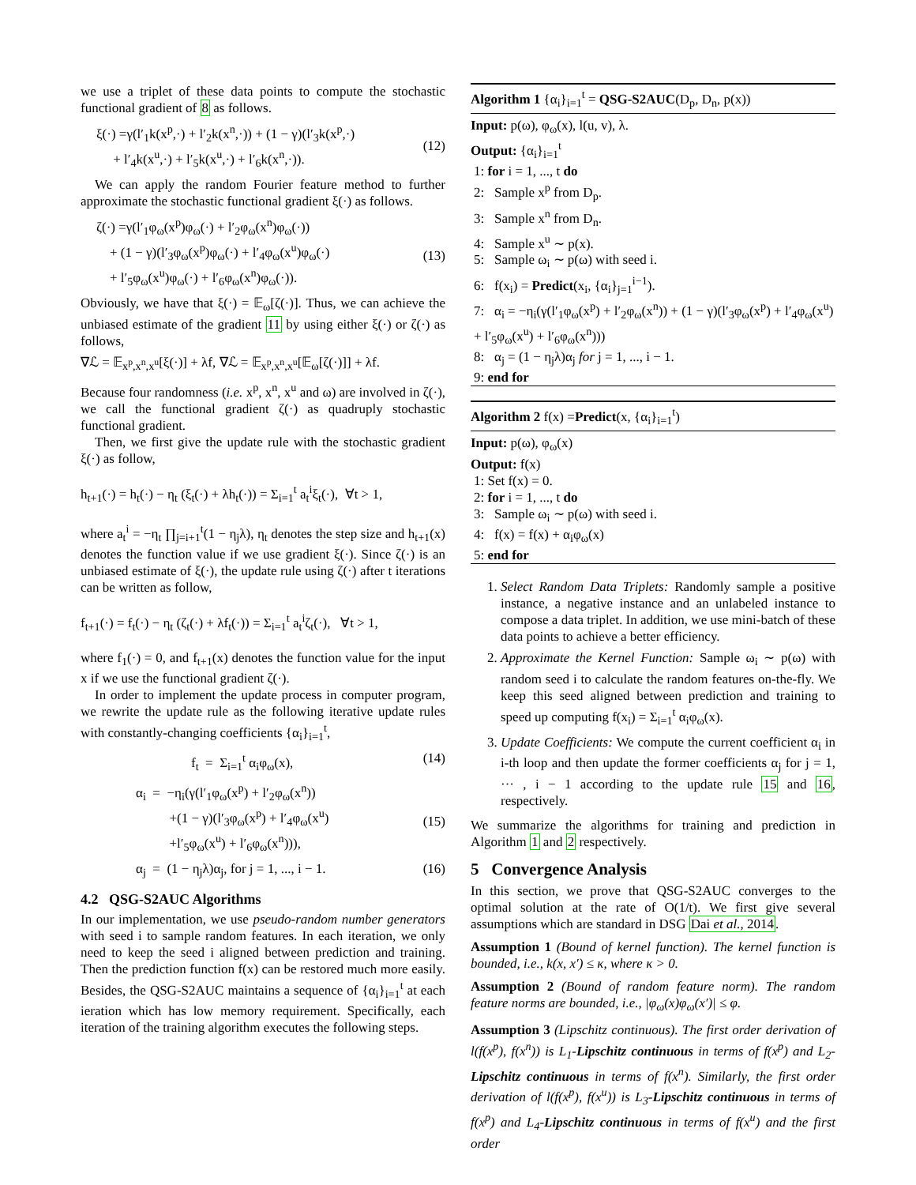we use a triplet of these data points to compute the stochastic functional gradient of 8 as follows.
ξ(·) =γ(l′<sub>1</sub>k(x<sup>p</sup>,·) + l′<sub>2</sub>k(x<sup>n</sup>,·)) + (1 − γ)(l′<sub>3</sub>k(x<sup>p</sup>,·)
+ l′<sub>4</sub>k(x<sup>u</sup>,·) + l′<sub>5</sub>k(x<sup>u</sup>,·) + l′<sub>6</sub>k(x<sup>n</sup>,·)).
(12)
We can apply the random Fourier feature method to further approximate the stochastic functional gradient ξ(·) as follows.
ζ(·) =γ(l′<sub>1</sub>φ<sub>ω</sub>(x<sup>p</sup>)φ<sub>ω</sub>(·) + l′<sub>2</sub>φ<sub>ω</sub>(x<sup>n</sup>)φ<sub>ω</sub>(·))
+ (1 − γ)(l′<sub>3</sub>φ<sub>ω</sub>(x<sup>p</sup>)φ<sub>ω</sub>(·) + l′<sub>4</sub>φ<sub>ω</sub>(x<sup>u</sup>)φ<sub>ω</sub>(·)
+ l′<sub>5</sub>φ<sub>ω</sub>(x<sup>u</sup>)φ<sub>ω</sub>(·) + l′<sub>6</sub>φ<sub>ω</sub>(x<sup>n</sup>)φ<sub>ω</sub>(·)).
(13)
Obviously, we have that ξ(·) = 𝔼<sub>ω</sub>[ζ(·)]. Thus, we can achieve the unbiased estimate of the gradient 11 by using either ξ(·) or ζ(·) as follows,
∇ℒ = 𝔼<sub>x<sup>p</sup>,x<sup>n</sup>,x<sup>u</sup></sub>[ξ(·)] + λf, ∇ℒ = 𝔼<sub>x<sup>p</sup>,x<sup>n</sup>,x<sup>u</sup></sub>[𝔼<sub>ω</sub>[ζ(·)]] + λf.
Because four randomness (i.e. x<sup>p</sup>, x<sup>n</sup>, x<sup>u</sup> and ω) are involved in ζ(·), we call the functional gradient ζ(·) as quadruply stochastic functional gradient.
Then, we first give the update rule with the stochastic gradient ξ(·) as follow,
h<sub>t+1</sub>(·) = h<sub>t</sub>(·) − η<sub>t</sub> (ξ<sub>t</sub>(·) + λh<sub>t</sub>(·)) = Σ<sub>i=1</sub><sup>t</sup> a<sub>t</sub><sup>i</sup>ξ<sub>t</sub>(·), ∀t > 1,
where a<sub>t</sub><sup>i</sup> = −η<sub>t</sub> ∏<sub>j=i+1</sub><sup>t</sup>(1 − η<sub>j</sub>λ), η<sub>t</sub> denotes the step size and h<sub>t+1</sub>(x) denotes the function value if we use gradient ξ(·). Since ζ(·) is an unbiased estimate of ξ(·), the update rule using ζ(·) after t iterations can be written as follow,
f<sub>t+1</sub>(·) = f<sub>t</sub>(·) − η<sub>t</sub> (ζ<sub>t</sub>(·) + λf<sub>t</sub>(·)) = Σ<sub>i=1</sub><sup>t</sup> a<sub>t</sub><sup>i</sup>ζ<sub>t</sub>(·), ∀t > 1,
where f<sub>1</sub>(·) = 0, and f<sub>t+1</sub>(x) denotes the function value for the input x if we use the functional gradient ζ(·).
In order to implement the update process in computer program, we rewrite the update rule as the following iterative update rules with constantly-changing coefficients {α<sub>i</sub>}<sub>i=1</sub><sup>t</sup>,
f<sub>t</sub> = Σ<sub>i=1</sub><sup>t</sup> α<sub>i</sub>φ<sub>ω</sub>(x), (14)
α<sub>i</sub> = −η<sub>i</sub>(γ(l′<sub>1</sub>φ<sub>ω</sub>(x<sup>p</sup>) + l′<sub>2</sub>φ<sub>ω</sub>(x<sup>n</sup>))
+(1 − γ)(l′<sub>3</sub>φ<sub>ω</sub>(x<sup>p</sup>) + l′<sub>4</sub>φ<sub>ω</sub>(x<sup>u</sup>)
+l′<sub>5</sub>φ<sub>ω</sub>(x<sup>u</sup>) + l′<sub>6</sub>φ<sub>ω</sub>(x<sup>n</sup>))),
(15)
α<sub>j</sub> = (1 − η<sub>j</sub>λ)α<sub>j</sub>, for j = 1, ..., i − 1. (16)
4.2 QSG-S2AUC Algorithms
In our implementation, we use pseudo-random number generators with seed i to sample random features. In each iteration, we only need to keep the seed i aligned between prediction and training. Then the prediction function f(x) can be restored much more easily. Besides, the QSG-S2AUC maintains a sequence of {α<sub>i</sub>}<sub>i=1</sub><sup>t</sup> at each ieration which has low memory requirement. Specifically, each iteration of the training algorithm executes the following steps.
Algorithm 1 {α<sub>i</sub>}<sub>i=1</sub><sup>t</sup> = QSG-S2AUC(D<sub>p</sub>, D<sub>n</sub>, p(x))
Input: p(ω), φ<sub>ω</sub>(x), l(u, v), λ.
Output: {α<sub>i</sub>}<sub>i=1</sub><sup>t</sup>
1: for i = 1, ..., t do
2: Sample x<sup>p</sup> from D<sub>p</sub>.
3: Sample x<sup>n</sup> from D<sub>n</sub>.
4: Sample x<sup>u</sup> ∼ p(x).
5: Sample ω<sub>i</sub> ∼ p(ω) with seed i.
6: f(x<sub>i</sub>) = Predict(x<sub>i</sub>, {α<sub>i</sub>}<sub>j=1</sub><sup>i−1</sup>).
7: α<sub>i</sub> = −η<sub>i</sub>(γ(l′<sub>1</sub>φ<sub>ω</sub>(x<sup>p</sup>) + l′<sub>2</sub>φ<sub>ω</sub>(x<sup>n</sup>)) + (1 − γ)(l′<sub>3</sub>φ<sub>ω</sub>(x<sup>p</sup>) + l′<sub>4</sub>φ<sub>ω</sub>(x<sup>u</sup>) + l′<sub>5</sub>φ<sub>ω</sub>(x<sup>u</sup>) + l′<sub>6</sub>φ<sub>ω</sub>(x<sup>n</sup>)))
8: α<sub>j</sub> = (1 − η<sub>j</sub>λ)α<sub>j</sub> for j = 1, ..., i − 1.
9: end for
Algorithm 2 f(x) =Predict(x, {α<sub>i</sub>}<sub>i=1</sub><sup>t</sup>)
Input: p(ω), φ<sub>ω</sub>(x)
Output: f(x)
1: Set f(x) = 0.
2: for i = 1, ..., t do
3: Sample ω<sub>i</sub> ∼ p(ω) with seed i.
4: f(x) = f(x) + α<sub>i</sub>φ<sub>ω</sub>(x)
5: end for
1. Select Random Data Triplets: Randomly sample a positive instance, a negative instance and an unlabeled instance to compose a data triplet. In addition, we use mini-batch of these data points to achieve a better efficiency.
2. Approximate the Kernel Function: Sample ω<sub>i</sub> ∼ p(ω) with random seed i to calculate the random features on-the-fly. We keep this seed aligned between prediction and training to speed up computing f(x<sub>i</sub>) = Σ<sub>i=1</sub><sup>t</sup> α<sub>i</sub>φ<sub>ω</sub>(x).
3. Update Coefficients: We compute the current coefficient α<sub>i</sub> in i-th loop and then update the former coefficients α<sub>j</sub> for j = 1, ··· , i − 1 according to the update rule 15 and 16, respectively.
We summarize the algorithms for training and prediction in Algorithm 1 and 2 respectively.
5 Convergence Analysis
In this section, we prove that QSG-S2AUC converges to the optimal solution at the rate of O(1/t). We first give several assumptions which are standard in DSG Dai et al., 2014.
Assumption 1 (Bound of kernel function). The kernel function is bounded, i.e., k(x, x′) ≤ κ, where κ > 0.
Assumption 2 (Bound of random feature norm). The random feature norms are bounded, i.e., |φ<sub>ω</sub>(x)φ<sub>ω</sub>(x′)| ≤ φ.
Assumption 3 (Lipschitz continuous). The first order derivation of l(f(x<sup>p</sup>), f(x<sup>n</sup>)) is L<sub>1</sub>-Lipschitz continuous in terms of f(x<sup>p</sup>) and L<sub>2</sub>-Lipschitz continuous in terms of f(x<sup>n</sup>). Similarly, the first order derivation of l(f(x<sup>p</sup>), f(x<sup>u</sup>)) is L<sub>3</sub>-Lipschitz continuous in terms of f(x<sup>p</sup>) and L<sub>4</sub>-Lipschitz continuous in terms of f(x<sup>u</sup>) and the first order